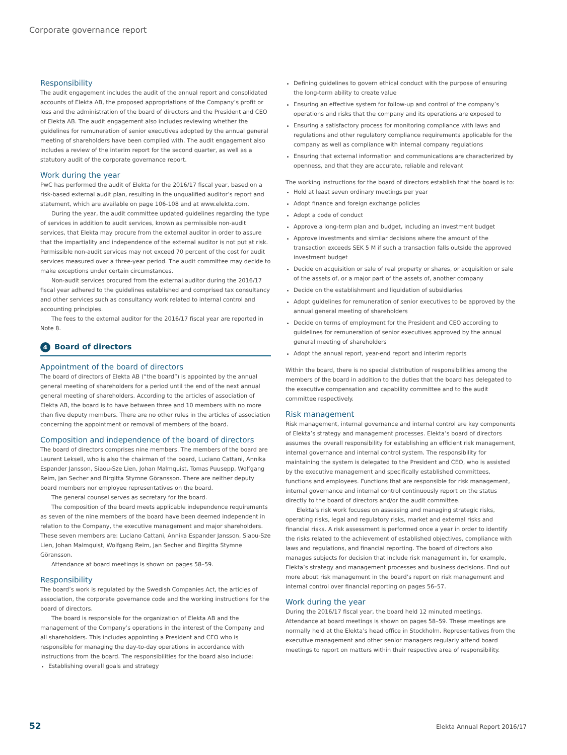Corporate governance report
Responsibility
The audit engagement includes the audit of the annual report and consolidated accounts of Elekta AB, the proposed appropriations of the Company’s profit or loss and the administration of the board of directors and the President and CEO of Elekta AB. The audit engagement also includes reviewing whether the guidelines for remuneration of senior executives adopted by the annual general meeting of shareholders have been complied with. The audit engagement also includes a review of the interim report for the second quarter, as well as a statutory audit of the corporate governance report.
Work during the year
PwC has performed the audit of Elekta for the 2016/17 fiscal year, based on a risk-based external audit plan, resulting in the unqualified auditor’s report and statement, which are available on page 106-108 and at www.elekta.com.
During the year, the audit committee updated guidelines regarding the type of services in addition to audit services, known as permissible non-audit services, that Elekta may procure from the external auditor in order to assure that the impartiality and independence of the external auditor is not put at risk. Permissible non-audit services may not exceed 70 percent of the cost for audit services measured over a three-year period. The audit committee may decide to make exceptions under certain circumstances.
Non-audit services procured from the external auditor during the 2016/17 fiscal year adhered to the guidelines established and comprised tax consultancy and other services such as consultancy work related to internal control and accounting principles.
The fees to the external auditor for the 2016/17 fiscal year are reported in Note 8.
4 Board of directors
Appointment of the board of directors
The board of directors of Elekta AB (“the board”) is appointed by the annual general meeting of shareholders for a period until the end of the next annual general meeting of shareholders. According to the articles of association of Elekta AB, the board is to have between three and 10 members with no more than five deputy members. There are no other rules in the articles of association concerning the appointment or removal of members of the board.
Composition and independence of the board of directors
The board of directors comprises nine members. The members of the board are Laurent Leksell, who is also the chairman of the board, Luciano Cattani, Annika Espander Jansson, Siaou-Sze Lien, Johan Malmquist, Tomas Puusepp, Wolfgang Reim, Jan Secher and Birgitta Stymne Göransson. There are neither deputy board members nor employee representatives on the board.
The general counsel serves as secretary for the board.
The composition of the board meets applicable independence requirements as seven of the nine members of the board have been deemed independent in relation to the Company, the executive management and major shareholders. These seven members are: Luciano Cattani, Annika Espander Jansson, Siaou-Sze Lien, Johan Malmquist, Wolfgang Reim, Jan Secher and Birgitta Stymne Göransson.
Attendance at board meetings is shown on pages 58–59.
Responsibility
The board’s work is regulated by the Swedish Companies Act, the articles of association, the corporate governance code and the working instructions for the board of directors.
The board is responsible for the organization of Elekta AB and the management of the Company’s operations in the interest of the Company and all shareholders. This includes appointing a President and CEO who is responsible for managing the day-to-day operations in accordance with instructions from the board. The responsibilities for the board also include:
Establishing overall goals and strategy
Defining guidelines to govern ethical conduct with the purpose of ensuring the long-term ability to create value
Ensuring an effective system for follow-up and control of the company’s operations and risks that the company and its operations are exposed to
Ensuring a satisfactory process for monitoring compliance with laws and regulations and other regulatory compliance requirements applicable for the company as well as compliance with internal company regulations
Ensuring that external information and communications are characterized by openness, and that they are accurate, reliable and relevant
The working instructions for the board of directors establish that the board is to:
Hold at least seven ordinary meetings per year
Adopt finance and foreign exchange policies
Adopt a code of conduct
Approve a long-term plan and budget, including an investment budget
Approve investments and similar decisions where the amount of the transaction exceeds SEK 5 M if such a transaction falls outside the approved investment budget
Decide on acquisition or sale of real property or shares, or acquisition or sale of the assets of, or a major part of the assets of, another company
Decide on the establishment and liquidation of subsidiaries
Adopt guidelines for remuneration of senior executives to be approved by the annual general meeting of shareholders
Decide on terms of employment for the President and CEO according to guidelines for remuneration of senior executives approved by the annual general meeting of shareholders
Adopt the annual report, year-end report and interim reports
Within the board, there is no special distribution of responsibilities among the members of the board in addition to the duties that the board has delegated to the executive compensation and capability committee and to the audit committee respectively.
Risk management
Risk management, internal governance and internal control are key components of Elekta’s strategy and management processes. Elekta’s board of directors assumes the overall responsibility for establishing an efficient risk management, internal governance and internal control system. The responsibility for maintaining the system is delegated to the President and CEO, who is assisted by the executive management and specifically established committees, functions and employees. Functions that are responsible for risk management, internal governance and internal control continuously report on the status directly to the board of directors and/or the audit committee.
Elekta’s risk work focuses on assessing and managing strategic risks, operating risks, legal and regulatory risks, market and external risks and financial risks. A risk assessment is performed once a year in order to identify the risks related to the achievement of established objectives, compliance with laws and regulations, and financial reporting. The board of directors also manages subjects for decision that include risk management in, for example, Elekta’s strategy and management processes and business decisions. Find out more about risk management in the board’s report on risk management and internal control over financial reporting on pages 56–57.
Work during the year
During the 2016/17 fiscal year, the board held 12 minuted meetings. Attendance at board meetings is shown on pages 58–59. These meetings are normally held at the Elekta’s head office in Stockholm. Representatives from the executive management and other senior managers regularly attend board meetings to report on matters within their respective area of responsibility.
52 Elekta Annual Report 2016/17